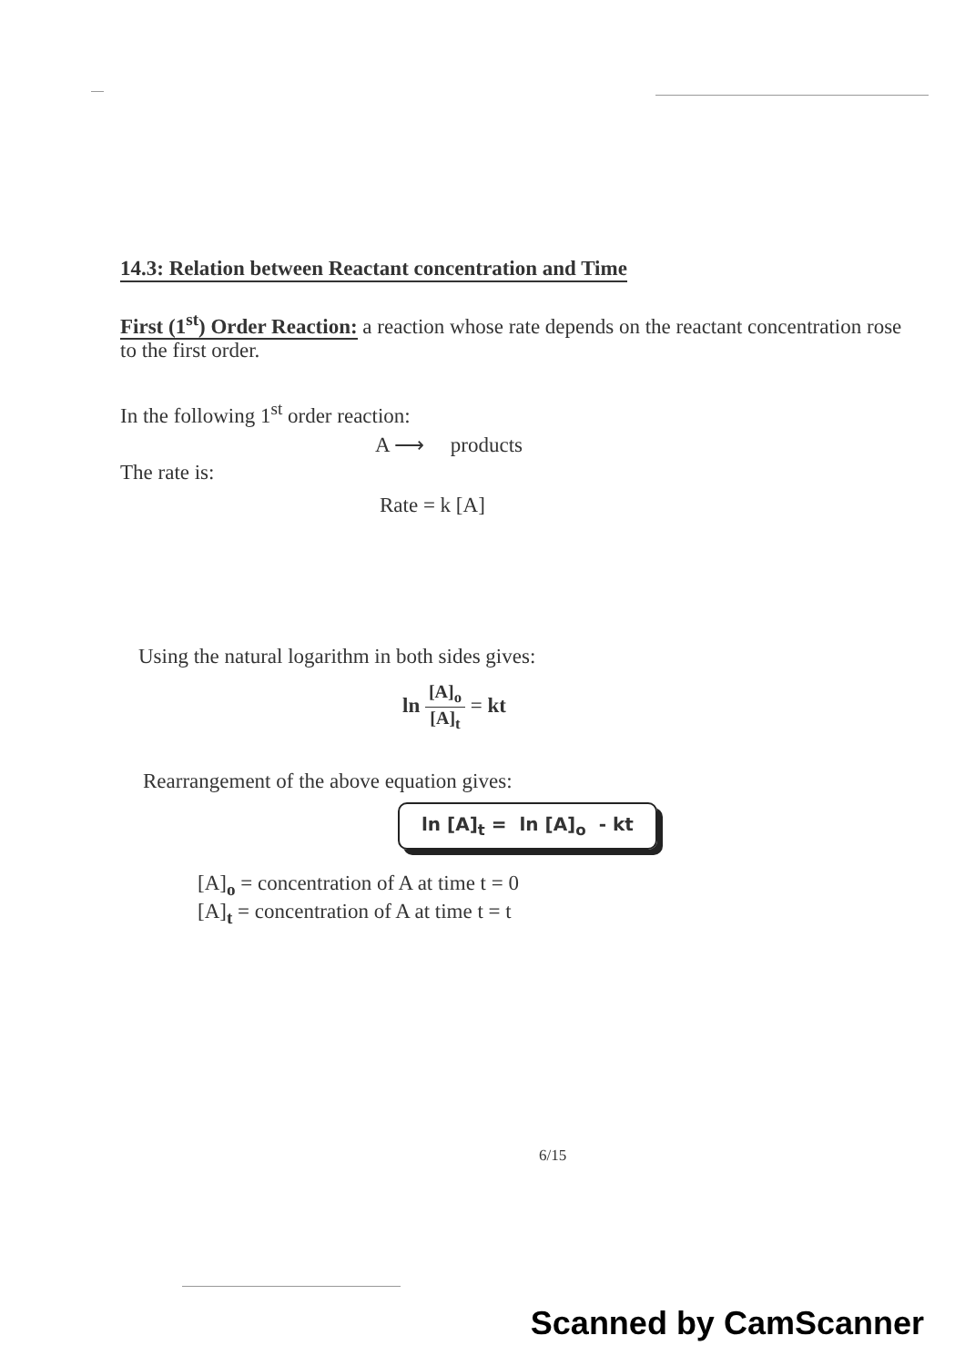14.3: Relation between Reactant concentration and Time
First (1<sup>st</sup>) Order Reaction: a reaction whose rate depends on the reactant concentration rose to the first order.
In the following 1<sup>st</sup> order reaction:
A ⟶ products
The rate is:
Rate = k [A]
Using the natural logarithm in both sides gives:
ln [A]<sub>o</sub> [A]<sub>t</sub> = kt
Rearrangement of the above equation gives:
ln [A]<sub>t</sub> = ln [A]<sub>o</sub> - kt
[A]<sub>o</sub> = concentration of A at time t = 0
[A]<sub>t</sub> = concentration of A at time t = t
6/15
Scanned by CamScanner